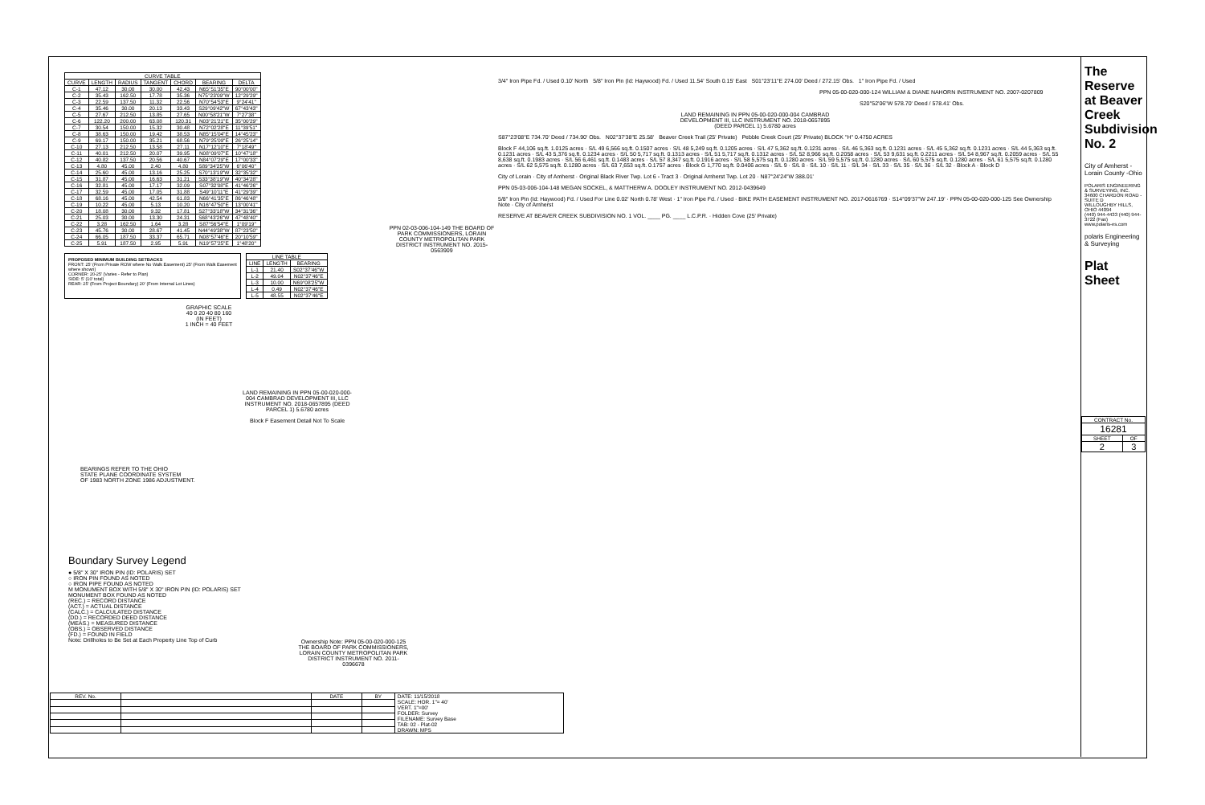| CURVE TABLE | | | | | | |
| --- | --- | --- | --- | --- | --- | --- |
| CURVE | LENGTH | RADIUS | TANGENT | CHORD | BEARING | DELTA |
| C-1 | 47.12 | 30.00 | 30.00 | 42.43 | N65°51'35"E | 90°00'00" |
| C-2 | 35.43 | 162.50 | 17.78 | 35.36 | N75°23'09"W | 12°29'29" |
| C-3 | 22.59 | 137.50 | 11.32 | 22.56 | N70°54'53"E | 9°24'41" |
| C-4 | 35.46 | 30.00 | 20.13 | 33.43 | S29°09'42"W | 67°43'43" |
| C-5 | 27.67 | 212.50 | 13.85 | 27.65 | N00°58'21"W | 7°27'38" |
| C-6 | 122.20 | 200.00 | 63.08 | 120.31 | N03°21'21"E | 35°00'29" |
| C-7 | 30.54 | 150.00 | 15.32 | 30.48 | N72°02'28"E | 11°39'51" |
| C-8 | 38.63 | 150.00 | 19.42 | 38.53 | N85°15'04"E | 14°45'23" |
| C-9 | 69.17 | 150.00 | 35.21 | 68.56 | N79°25'09"E | 26°25'14" |
| C-10 | 27.13 | 212.50 | 13.58 | 27.11 | N17°12'10"E | 7°18'49" |
| C-11 | 40.01 | 212.50 | 20.07 | 39.95 | N08°09'07"E | 10°47'18" |
| C-12 | 40.82 | 137.50 | 20.56 | 40.67 | N84°07'29"E | 17°00'33" |
| C-13 | 4.80 | 45.00 | 2.40 | 4.80 | S89°34'25"W | 6°06'40" |
| C-14 | 25.60 | 45.00 | 13.16 | 25.25 | S70°13'19"W | 32°35'32" |
| C-15 | 31.87 | 45.00 | 16.63 | 31.21 | S33°38'19"W | 40°34'28" |
| C-16 | 32.81 | 45.00 | 17.17 | 32.09 | S07°32'08"E | 41°46'26" |
| C-17 | 32.59 | 45.00 | 17.05 | 31.88 | S49°10'11"E | 41°29'39" |
| C-18 | 68.16 | 45.00 | 42.54 | 61.83 | N66°41'35"E | 86°46'48" |
| C-19 | 10.22 | 45.00 | 5.13 | 10.20 | N16°47'50"E | 13°00'41" |
| C-20 | 18.08 | 30.00 | 9.32 | 17.81 | S27°33'18"W | 34°31'36" |
| C-21 | 25.03 | 30.00 | 13.30 | 24.31 | S68°43'26"W | 47°48'40" |
| C-22 | 3.28 | 162.50 | 1.64 | 3.28 | S87°56'54"E | 1°09'19" |
| C-23 | 45.76 | 30.00 | 28.67 | 41.45 | N44°49'38"W | 87°23'50" |
| C-24 | 66.05 | 187.50 | 33.37 | 65.71 | N08°57'46"E | 20°10'59" |
| C-25 | 5.91 | 187.50 | 2.95 | 5.91 | N19°57'25"E | 1°48'20" |
PROPOSED MINIMUM BUILDING SETBACKS
FRONT: 25' (From Private ROW where No Walk Easement) 25' (From Walk Easement where shown)
CORNER: 20-25' (Varies - Refer to Plan)
SIDE: 5' (10' total)
REAR: 25' (From Project Boundary) 20' (From Internal Lot Lines)
| LINE TABLE | | |
| --- | --- | --- |
| LINE | LENGTH | BEARING |
| L-1 | 21.40 | S02°37'46"W |
| L-2 | 49.04 | N02°37'46"E |
| L-3 | 10.00 | N69°08'25"W |
| L-4 | 0.49 | N02°37'46"E |
| L-5 | 48.55 | N02°37'46"E |
GRAPHIC SCALE
40 0 20 40 80 160
(IN FEET)
1 INCH = 40 FEET
BEARINGS REFER TO THE OHIO
STATE PLANE COORDINATE SYSTEM
OF 1983 NORTH ZONE 1986 ADJUSTMENT.
LAND REMAINING IN PPN 05-00-020-000-004 CAMBRAD DEVELOPMENT III, LLC INSTRUMENT NO. 2018-0657895 (DEED PARCEL 1) 5.6780 acres
Block F Easement Detail Not To Scale
Boundary Survey Legend
● 5/8" X 30" IRON PIN (ID: POLARIS) SET
○ IRON PIN FOUND AS NOTED
○ IRON PIPE FOUND AS NOTED
M MONUMENT BOX WITH 5/8" X 30" IRON PIN (ID: POLARIS) SET
MONUMENT BOX FOUND AS NOTED
(REC.) = RECORD DISTANCE
(ACT.) = ACTUAL DISTANCE
(CALC.) = CALCULATED DISTANCE
(DD.) = RECORDED DEED DISTANCE
(MEAS.) = MEASURED DISTANCE
(OBS.) = OBSERVED DISTANCE
(FD.) = FOUND IN FIELD
Note: Drillholes to Be Set at Each Property Line Top of Curb
Ownership Note: PPN 05-00-020-000-125 THE BOARD OF PARK COMMISSIONERS, LORAIN COUNTY METROPOLITAN PARK DISTRICT INSTRUMENT NO. 2011-0396678
PPN 02-03-006-104-149 THE BOARD OF PARK COMMISSIONERS, LORAIN COUNTY METROPOLITAN PARK DISTRICT INSTRUMENT NO. 2015-0563909
3/4" Iron Pipe Fd. / Used 0.10' North 5/8" Iron Pin (Id: Haywood) Fd. / Used 11.54' South 0.15' East S01°23'11"E 274.00' Deed / 272.15' Obs. 1" Iron Pipe Fd. / Used
PPN 05-00-020-000-124 WILLIAM & DIANE NAHORN INSTRUMENT NO. 2007-0207809
S20°52'06"W 578.70' Deed / 578.41' Obs.
LAND REMAINING IN PPN 05-00-020-000-004 CAMBRAD DEVELOPMENT III, LLC INSTRUMENT NO. 2018-0657895 (DEED PARCEL 1) 5.6780 acres
S87°23'08"E 734.70' Deed / 734.90' Obs. N02°37'38"E 25.58' Beaver Creek Trail (25' Private) Pebble Creek Court (25' Private) BLOCK "H" 0.4750 ACRES
Block F 44,106 sq.ft. 1.0125 acres · S/L 49 6,566 sq.ft. 0.1507 acres · S/L 48 5,249 sq.ft. 0.1205 acres · S/L 47 5,362 sq.ft. 0.1231 acres · S/L 46 5,363 sq.ft. 0.1231 acres · S/L 45 5,362 sq.ft. 0.1231 acres · S/L 44 5,363 sq.ft. 0.1231 acres · S/L 43 5,376 sq.ft. 0.1234 acres · S/L 50 5,717 sq.ft. 0.1313 acres · S/L 51 5,717 sq.ft. 0.1312 acres · S/L 52 8,966 sq.ft. 0.2058 acres · S/L 53 9,631 sq.ft. 0.2211 acres · S/L 54 8,967 sq.ft. 0.2059 acres · S/L 55 8,638 sq.ft. 0.1983 acres · S/L 56 6,461 sq.ft. 0.1483 acres · S/L 57 8,347 sq.ft. 0.1916 acres · S/L 58 5,575 sq.ft. 0.1280 acres · S/L 59 5,575 sq.ft. 0.1280 acres · S/L 60 5,575 sq.ft. 0.1280 acres · S/L 61 5,575 sq.ft. 0.1280 acres · S/L 62 5,575 sq.ft. 0.1280 acres · S/L 63 7,653 sq.ft. 0.1757 acres · Block G 1,770 sq.ft. 0.0406 acres · S/L 9 · S/L 8 · S/L 10 · S/L 11 · S/L 34 · S/L 33 · S/L 35 · S/L 36 · S/L 32 · Block A · Block D
City of Lorain · City of Amherst · Original Black River Twp. Lot 6 - Tract 3 · Original Amherst Twp. Lot 20 · N87°24'24"W 388.01'
PPN 05-03-006-104-148 MEGAN SOCKEL, & MATTHERW A. DOOLEY INSTRUMENT NO. 2012-0439649
5/8" Iron Pin (Id: Haywood) Fd. / Used For Line 0.02' North 0.78' West · 1" Iron Pipe Fd. / Used · BIKE PATH EASEMENT INSTRUMENT NO. 2017-0616769 · S14°09'37"W 247.19' · PPN 05-00-020-000-125 See Ownership Note · City of Amherst
RESERVE AT BEAVER CREEK SUBDIVISION NO. 1 VOL. ____ PG. ____ L.C.P.R. · Hidden Cove (25' Private)
The Reserve at Beaver Creek Subdivision No. 2
City of Amherst - Lorain County -Ohio
POLARIS ENGINEERING & SURVEYING, INC.
34600 CHARDON ROAD - SUITE D
WILLOUGHBY HILLS, OHIO 44094
(440) 944-4433 (440) 944-3722 (Fax)
www.polaris-es.com
polaris Engineering & Surveying
Plat Sheet
| CONTRACT No. | |
| --- | --- |
| 16281 | |
| SHEET | OF |
| 2 | 3 |
| REV. No. | | DATE | BY | DATE: 11/15/2018 SCALE: HOR. 1"= 40' VERT. 1"=00' FOLDER: Survey FILENAME: Survey Base TAB: 02 - Plat-02 DRAWN: MPS |
| --- | --- | --- | --- | --- |